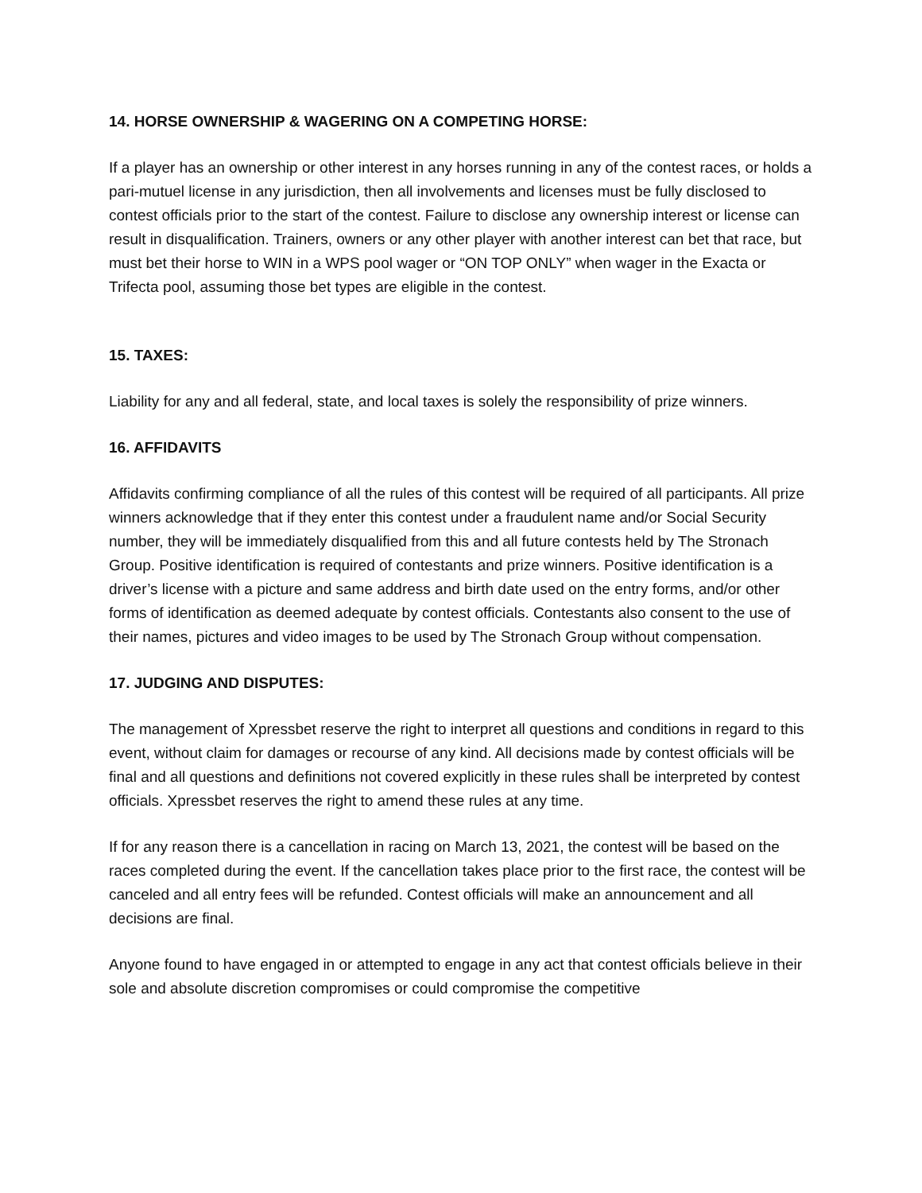14. HORSE OWNERSHIP & WAGERING ON A COMPETING HORSE:
If a player has an ownership or other interest in any horses running in any of the contest races, or holds a pari-mutuel license in any jurisdiction, then all involvements and licenses must be fully disclosed to contest officials prior to the start of the contest. Failure to disclose any ownership interest or license can result in disqualification. Trainers, owners or any other player with another interest can bet that race, but must bet their horse to WIN in a WPS pool wager or “ON TOP ONLY” when wager in the Exacta or Trifecta pool, assuming those bet types are eligible in the contest.
15. TAXES:
Liability for any and all federal, state, and local taxes is solely the responsibility of prize winners.
16. AFFIDAVITS
Affidavits confirming compliance of all the rules of this contest will be required of all participants. All prize winners acknowledge that if they enter this contest under a fraudulent name and/or Social Security number, they will be immediately disqualified from this and all future contests held by The Stronach Group. Positive identification is required of contestants and prize winners. Positive identification is a driver’s license with a picture and same address and birth date used on the entry forms, and/or other forms of identification as deemed adequate by contest officials. Contestants also consent to the use of their names, pictures and video images to be used by The Stronach Group without compensation.
17. JUDGING AND DISPUTES:
The management of Xpressbet reserve the right to interpret all questions and conditions in regard to this event, without claim for damages or recourse of any kind. All decisions made by contest officials will be final and all questions and definitions not covered explicitly in these rules shall be interpreted by contest officials. Xpressbet reserves the right to amend these rules at any time.
If for any reason there is a cancellation in racing on March 13, 2021, the contest will be based on the races completed during the event. If the cancellation takes place prior to the first race, the contest will be canceled and all entry fees will be refunded. Contest officials will make an announcement and all decisions are final.
Anyone found to have engaged in or attempted to engage in any act that contest officials believe in their sole and absolute discretion compromises or could compromise the competitive